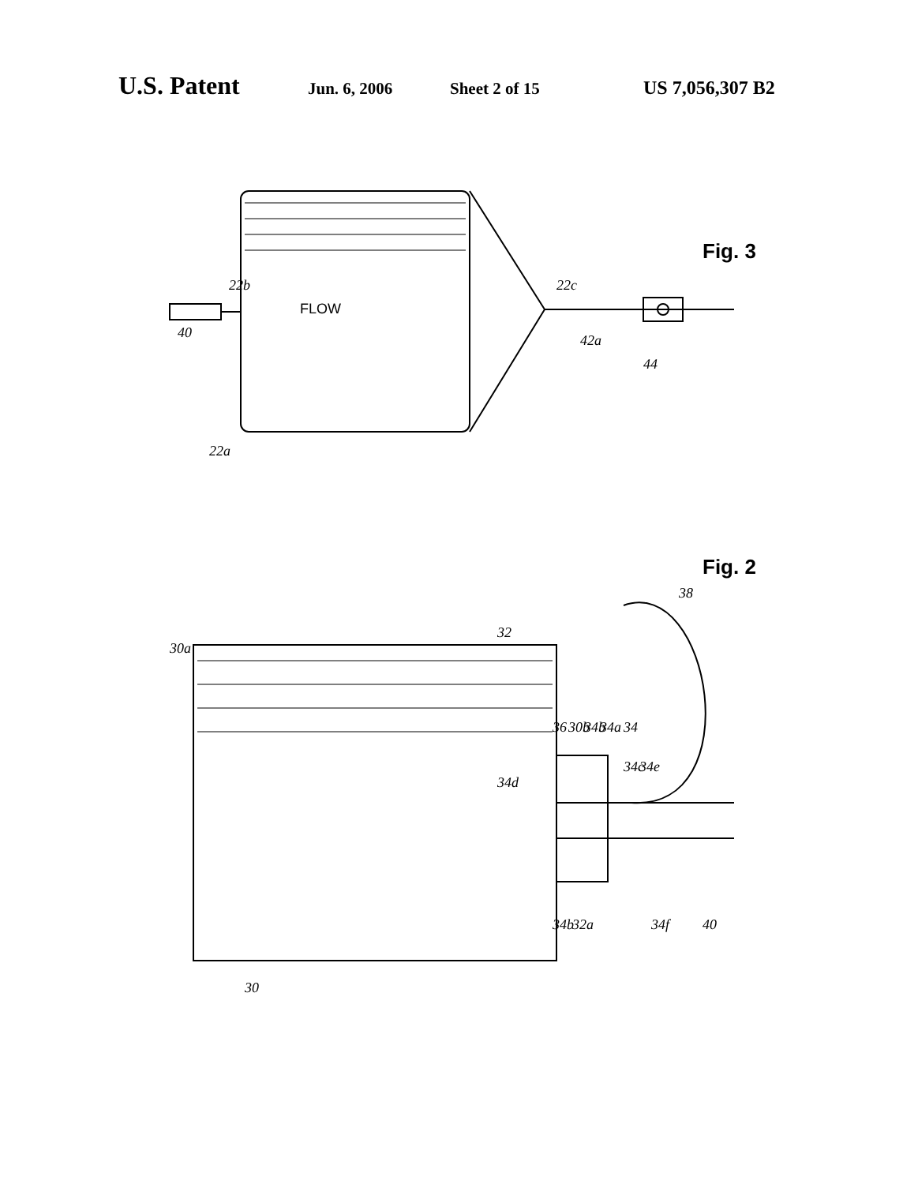U.S. Patent Jun. 6, 2006 Sheet 2 of 15 US 7,056,307 B2
40
22b
22a
22c
42a
44
FLOW
30a
30
32
36
30b
34b
34a
34
34c
34e
34d
34b
32a
34f
40
38
Fig. 3
Fig. 2